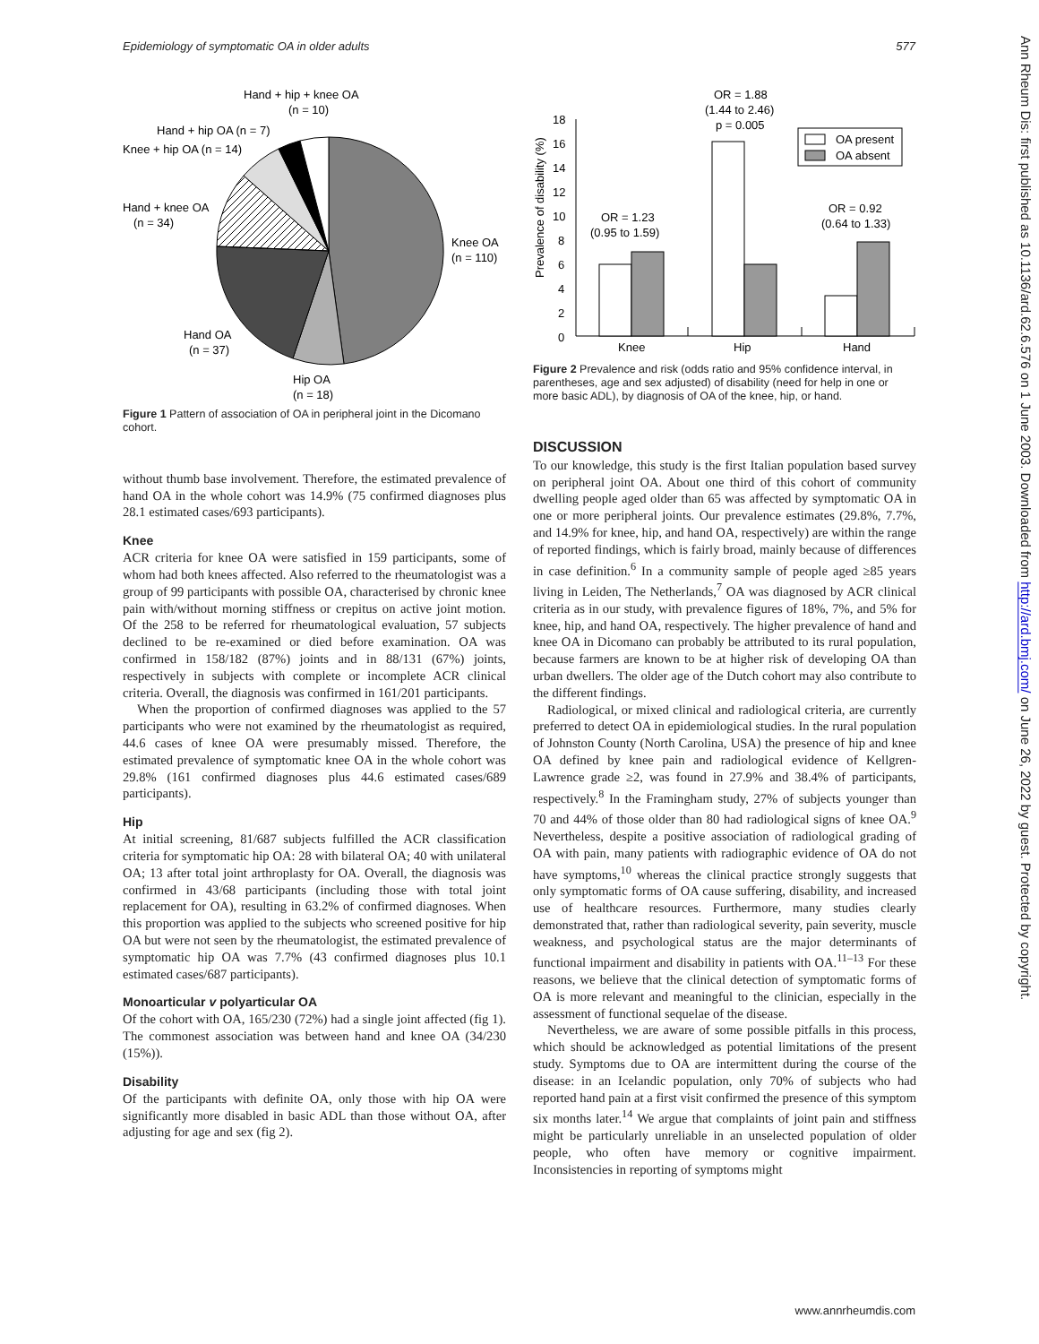Epidemiology of symptomatic OA in older adults 577
Hand + hip + knee OA
(n = 10)
Hand + hip OA (n = 7)
Knee + hip OA (n = 14)
Hand + knee OA
(n = 34)
Knee OA
(n = 110)
Hand OA
(n = 37)
Hip OA
(n = 18)
Figure 1 Pattern of association of OA in peripheral joint in the Dicomano cohort.
without thumb base involvement. Therefore, the estimated prevalence of hand OA in the whole cohort was 14.9% (75 confirmed diagnoses plus 28.1 estimated cases/693 participants).
Knee
ACR criteria for knee OA were satisfied in 159 participants, some of whom had both knees affected. Also referred to the rheumatologist was a group of 99 participants with possible OA, characterised by chronic knee pain with/without morning stiffness or crepitus on active joint motion. Of the 258 to be referred for rheumatological evaluation, 57 subjects declined to be re-examined or died before examination. OA was confirmed in 158/182 (87%) joints and in 88/131 (67%) joints, respectively in subjects with complete or incomplete ACR clinical criteria. Overall, the diagnosis was confirmed in 161/201 participants.
When the proportion of confirmed diagnoses was applied to the 57 participants who were not examined by the rheumatologist as required, 44.6 cases of knee OA were presumably missed. Therefore, the estimated prevalence of symptomatic knee OA in the whole cohort was 29.8% (161 confirmed diagnoses plus 44.6 estimated cases/689 participants).
Hip
At initial screening, 81/687 subjects fulfilled the ACR classification criteria for symptomatic hip OA: 28 with bilateral OA; 40 with unilateral OA; 13 after total joint arthroplasty for OA. Overall, the diagnosis was confirmed in 43/68 participants (including those with total joint replacement for OA), resulting in 63.2% of confirmed diagnoses. When this proportion was applied to the subjects who screened positive for hip OA but were not seen by the rheumatologist, the estimated prevalence of symptomatic hip OA was 7.7% (43 confirmed diagnoses plus 10.1 estimated cases/687 participants).
Monoarticular v polyarticular OA
Of the cohort with OA, 165/230 (72%) had a single joint affected (fig 1). The commonest association was between hand and knee OA (34/230 (15%)).
Disability
Of the participants with definite OA, only those with hip OA were significantly more disabled in basic ADL than those without OA, after adjusting for age and sex (fig 2).
Prevalence of disability (%)
0
2
4
6
8
10
12
14
16
18
Knee
Hip
Hand
OR = 1.88
(1.44 to 2.46)
p = 0.005
OR = 1.23
(0.95 to 1.59)
OR = 0.92
(0.64 to 1.33)
OA present
OA absent
Figure 2 Prevalence and risk (odds ratio and 95% confidence interval, in parentheses, age and sex adjusted) of disability (need for help in one or more basic ADL), by diagnosis of OA of the knee, hip, or hand.
DISCUSSION
To our knowledge, this study is the first Italian population based survey on peripheral joint OA. About one third of this cohort of community dwelling people aged older than 65 was affected by symptomatic OA in one or more peripheral joints. Our prevalence estimates (29.8%, 7.7%, and 14.9% for knee, hip, and hand OA, respectively) are within the range of reported findings, which is fairly broad, mainly because of differences in case definition.<sup>6</sup> In a community sample of people aged ≥85 years living in Leiden, The Netherlands,<sup>7</sup> OA was diagnosed by ACR clinical criteria as in our study, with prevalence figures of 18%, 7%, and 5% for knee, hip, and hand OA, respectively. The higher prevalence of hand and knee OA in Dicomano can probably be attributed to its rural population, because farmers are known to be at higher risk of developing OA than urban dwellers. The older age of the Dutch cohort may also contribute to the different findings.
Radiological, or mixed clinical and radiological criteria, are currently preferred to detect OA in epidemiological studies. In the rural population of Johnston County (North Carolina, USA) the presence of hip and knee OA defined by knee pain and radiological evidence of Kellgren-Lawrence grade ≥2, was found in 27.9% and 38.4% of participants, respectively.<sup>8</sup> In the Framingham study, 27% of subjects younger than 70 and 44% of those older than 80 had radiological signs of knee OA.<sup>9</sup> Nevertheless, despite a positive association of radiological grading of OA with pain, many patients with radiographic evidence of OA do not have symptoms,<sup>10</sup> whereas the clinical practice strongly suggests that only symptomatic forms of OA cause suffering, disability, and increased use of healthcare resources. Furthermore, many studies clearly demonstrated that, rather than radiological severity, pain severity, muscle weakness, and psychological status are the major determinants of functional impairment and disability in patients with OA.<sup>11–13</sup> For these reasons, we believe that the clinical detection of symptomatic forms of OA is more relevant and meaningful to the clinician, especially in the assessment of functional sequelae of the disease.
Nevertheless, we are aware of some possible pitfalls in this process, which should be acknowledged as potential limitations of the present study. Symptoms due to OA are intermittent during the course of the disease: in an Icelandic population, only 70% of subjects who had reported hand pain at a first visit confirmed the presence of this symptom six months later.<sup>14</sup> We argue that complaints of joint pain and stiffness might be particularly unreliable in an unselected population of older people, who often have memory or cognitive impairment. Inconsistencies in reporting of symptoms might
Ann Rheum Dis: first published as 10.1136/ard.62.6.576 on 1 June 2003. Downloaded from http://ard.bmj.com/ on June 26, 2022 by guest. Protected by copyright.
www.annrheumdis.com